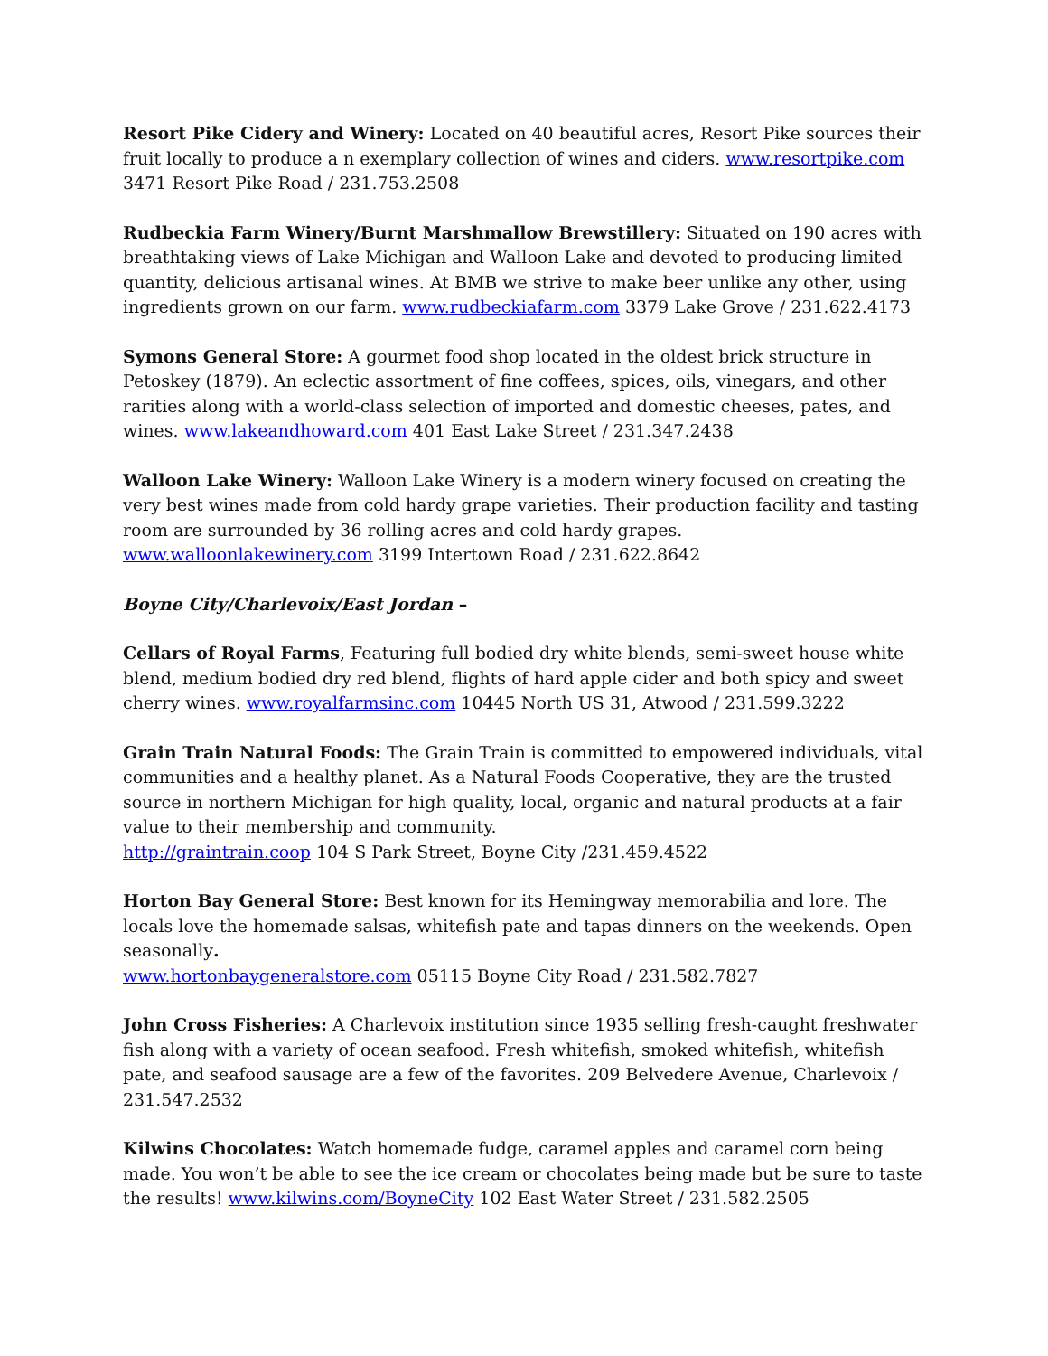Resort Pike Cidery and Winery: Located on 40 beautiful acres, Resort Pike sources their fruit locally to produce a n exemplary collection of wines and ciders. www.resortpike.com 3471 Resort Pike Road / 231.753.2508
Rudbeckia Farm Winery/Burnt Marshmallow Brewstillery: Situated on 190 acres with breathtaking views of Lake Michigan and Walloon Lake and devoted to producing limited quantity, delicious artisanal wines. At BMB we strive to make beer unlike any other, using ingredients grown on our farm. www.rudbeckiafarm.com 3379 Lake Grove / 231.622.4173
Symons General Store: A gourmet food shop located in the oldest brick structure in Petoskey (1879). An eclectic assortment of fine coffees, spices, oils, vinegars, and other rarities along with a world-class selection of imported and domestic cheeses, pates, and wines. www.lakeandhoward.com 401 East Lake Street / 231.347.2438
Walloon Lake Winery: Walloon Lake Winery is a modern winery focused on creating the very best wines made from cold hardy grape varieties. Their production facility and tasting room are surrounded by 36 rolling acres and cold hardy grapes. www.walloonlakewinery.com 3199 Intertown Road / 231.622.8642
Boyne City/Charlevoix/East Jordan –
Cellars of Royal Farms, Featuring full bodied dry white blends, semi-sweet house white blend, medium bodied dry red blend, flights of hard apple cider and both spicy and sweet cherry wines. www.royalfarmsinc.com 10445 North US 31, Atwood / 231.599.3222
Grain Train Natural Foods: The Grain Train is committed to empowered individuals, vital communities and a healthy planet. As a Natural Foods Cooperative, they are the trusted source in northern Michigan for high quality, local, organic and natural products at a fair value to their membership and community.
http://graintrain.coop 104 S Park Street, Boyne City /231.459.4522
Horton Bay General Store: Best known for its Hemingway memorabilia and lore. The locals love the homemade salsas, whitefish pate and tapas dinners on the weekends. Open seasonally.
www.hortonbaygeneralstore.com 05115 Boyne City Road / 231.582.7827
John Cross Fisheries: A Charlevoix institution since 1935 selling fresh-caught freshwater fish along with a variety of ocean seafood. Fresh whitefish, smoked whitefish, whitefish pate, and seafood sausage are a few of the favorites. 209 Belvedere Avenue, Charlevoix / 231.547.2532
Kilwins Chocolates: Watch homemade fudge, caramel apples and caramel corn being made. You won’t be able to see the ice cream or chocolates being made but be sure to taste the results! www.kilwins.com/BoyneCity 102 East Water Street / 231.582.2505